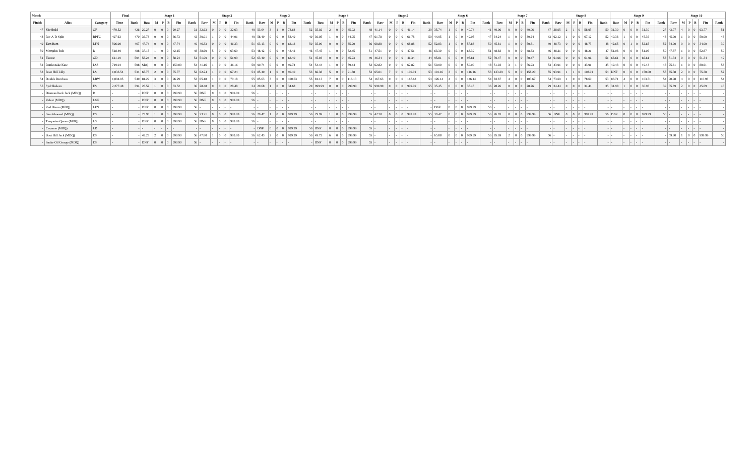| Match | | | Final | | Stage 1 | | | | | | Stage 2 | | | | | | Stage 3 | | | | | | Stage 4 | | | | | | Stage 5 | | | | | | Stage 6 | | | | | | Stage 7 | | | | | | Stage 8 | | | | | | Stage 9 | | | | | | Stage 10 | | | | | |
| --- | --- | --- | --- | --- | --- | --- | --- | --- | --- | --- | --- | --- | --- | --- | --- | --- | --- | --- | --- | --- | --- | --- | --- | --- | --- | --- | --- | --- | --- | --- | --- | --- | --- | --- | --- | --- | --- | --- | --- | --- | --- | --- | --- | --- | --- | --- | --- | --- | --- | --- | --- | --- | --- | --- | --- | --- | --- | --- | --- | --- | --- | --- | --- | --- |
| Finish | Alias | Category | Time | Rank | Raw | M | P | B | Fin | Rank | Raw | M | P | B | Fin | Rank | Raw | M | P | B | Fin | Rank | Raw | M | P | B | Fin | Rank | Raw | M | P | B | Fin | Rank | Raw | M | P | B | Fin | Rank | Raw | M | P | B | Fin | Rank | Raw | M | P | B | Fin | Rank | Raw | M | P | B | Fin | Rank | Raw | M | P | B | Fin | Rank |
| 47 | Slickbald | GF | 470.52 | 426 | 29.27 | 0 | 0 | 0 | 29.27 | 31 | 32.63 | 0 | 0 | 0 | 32.63 | 40 | 53.64 | 3 | 1 | 0 | 78.64 | 52 | 35.02 | 2 | 0 | 0 | 45.02 | 48 | 41.14 | 0 | 0 | 0 | 41.14 | 39 | 35.74 | 1 | 0 | 0 | 40.74 | 41 | 49.06 | 0 | 0 | 0 | 49.06 | 47 | 38.95 | 2 | 1 | 0 | 58.95 | 50 | 31.30 | 0 | 0 | 0 | 31.30 | 27 | 43.77 | 4 | 0 | 0 | 63.77 | 51 |
| 48 | Ric-A-D-Split | BPFC | 497.63 | 470 | 36.73 | 0 | 0 | 0 | 36.73 | 42 | 39.91 | 1 | 0 | 0 | 44.91 | 49 | 58.49 | 0 | 0 | 0 | 58.49 | 49 | 39.05 | 1 | 0 | 0 | 44.05 | 47 | 61.78 | 0 | 0 | 0 | 61.78 | 50 | 44.05 | 1 | 0 | 0 | 49.05 | 47 | 34.24 | 1 | 0 | 0 | 39.24 | 43 | 62.12 | 1 | 0 | 0 | 67.12 | 52 | 40.36 | 1 | 0 | 0 | 45.36 | 43 | 45.90 | 1 | 0 | 0 | 50.90 | 48 |
| 49 | Tam Bam | LFN | 506.90 | 467 | 47.74 | 0 | 0 | 0 | 47.74 | 49 | 46.33 | 0 | 0 | 0 | 46.33 | 51 | 63.13 | 0 | 0 | 0 | 63.13 | 50 | 35.90 | 0 | 0 | 0 | 35.90 | 36 | 68.88 | 0 | 0 | 0 | 68.88 | 52 | 52.83 | 1 | 0 | 0 | 57.83 | 50 | 45.81 | 1 | 0 | 0 | 50.81 | 49 | 48.73 | 0 | 0 | 0 | 48.73 | 48 | 42.65 | 0 | 1 | 0 | 52.65 | 52 | 34.90 | 0 | 0 | 0 | 34.90 | 30 |
| 50 | Memphis Bob | D | 518.49 | 488 | 37.15 | 1 | 0 | 0 | 42.15 | 48 | 38.60 | 5 | 0 | 0 | 63.60 | 53 | 48.42 | 0 | 0 | 0 | 48.42 | 46 | 47.45 | 1 | 0 | 0 | 52.45 | 51 | 47.51 | 0 | 0 | 0 | 47.51 | 46 | 63.39 | 0 | 0 | 0 | 63.39 | 51 | 48.83 | 0 | 0 | 0 | 48.83 | 46 | 48.21 | 0 | 0 | 0 | 48.21 | 47 | 51.06 | 0 | 0 | 0 | 51.06 | 50 | 47.87 | 1 | 0 | 0 | 52.87 | 50 |
| 51 | Flossie | GD | 611.19 | 504 | 58.24 | 0 | 0 | 0 | 58.24 | 51 | 51.99 | 0 | 0 | 0 | 51.99 | 52 | 63.40 | 0 | 0 | 0 | 63.40 | 51 | 45.93 | 0 | 0 | 0 | 45.93 | 49 | 46.34 | 0 | 0 | 0 | 46.34 | 44 | 95.81 | 0 | 0 | 0 | 95.81 | 52 | 70.47 | 0 | 0 | 0 | 70.47 | 52 | 61.06 | 0 | 0 | 0 | 61.06 | 51 | 66.61 | 0 | 0 | 0 | 66.61 | 53 | 51.34 | 0 | 0 | 0 | 51.34 | 49 |
| 52 | Rattlesnake Kate | LSS | 719.04 | 508 | SDQ | 0 | 0 | 0 | 150.00 | 54 | 41.16 | 1 | 0 | 0 | 46.16 | 50 | 99.74 | 0 | 0 | 0 | 99.74 | 54 | 54.44 | 1 | 0 | 0 | 59.44 | 52 | 62.82 | 0 | 0 | 0 | 62.82 | 51 | 50.00 | 0 | 0 | 0 | 50.00 | 48 | 51.93 | 3 | 1 | 0 | 76.93 | 53 | 43.91 | 0 | 0 | 0 | 43.91 | 45 | 49.43 | 0 | 0 | 0 | 49.43 | 48 | 75.61 | 1 | 0 | 0 | 80.61 | 53 |
| 53 | Boot Hill Lilly | LS | 1,033.54 | 534 | 65.77 | 2 | 0 | 0 | 75.77 | 52 | 62.24 | 1 | 0 | 0 | 67.24 | 54 | 85.40 | 1 | 0 | 0 | 90.40 | 53 | 66.38 | 5 | 0 | 0 | 91.38 | 53 | 65.01 | 7 | 0 | 0 | 100.01 | 53 | 101.16 | 3 | 0 | 0 | 116.16 | 53 | 133.29 | 5 | 0 | 0 | 158.29 | 55 | 93.91 | 1 | 1 | 0 | 108.91 | 54 | DNF | 0 | 0 | 0 | 150.00 | 55 | 65.38 | 2 | 0 | 0 | 75.38 | 52 |
| 54 | Double Dutchess | LBW | 1,094.05 | 540 | 81.29 | 3 | 0 | 0 | 96.29 | 53 | 65.18 | 1 | 0 | 0 | 70.18 | 55 | 85.63 | 3 | 0 | 0 | 100.63 | 55 | 81.13 | 7 | 0 | 0 | 116.13 | 54 | 167.63 | 0 | 0 | 0 | 167.63 | 54 | 126.14 | 4 | 0 | 0 | 146.14 | 54 | 83.67 | 4 | 0 | 0 | 103.67 | 54 | 73.69 | 1 | 0 | 0 | 78.69 | 53 | 83.71 | 4 | 0 | 0 | 103.71 | 54 | 90.98 | 4 | 0 | 0 | 110.98 | 54 |
| 55 | Syd Sheleen | ES | 2,277.48 | 394 | 28.52 | 1 | 0 | 0 | 33.52 | 36 | 28.48 | 0 | 0 | 0 | 28.48 | 34 | 29.68 | 1 | 0 | 0 | 34.68 | 29 | 999.99 | 0 | 0 | 0 | 999.99 | 55 | 999.99 | 0 | 0 | 0 | 999.99 | 55 | 35.45 | 0 | 0 | 0 | 35.45 | 36 | 28.26 | 0 | 0 | 0 | 28.26 | 29 | 34.44 | 0 | 0 | 0 | 34.44 | 35 | 31.98 | 1 | 0 | 0 | 36.98 | 39 | 35.69 | 2 | 0 | 0 | 45.69 | 46 |
| - | Diamondback Jack (MDQ) | D | - | - | DNF | 0 | 0 | 0 | 999.99 | 56 | DNF | 0 | 0 | 0 | 999.99 | 56 | - | - | - | - | - | - | - | - | - | - | - | - | - | - | - | - | - | - | - | - | - | - | - | - | - | - | - | - | - | - | - | - | - | - | - | - | - | - | - | - | - | - | - | - | - | - | - | - |
| - | Velvet (MDQ) | LGF | - | - | DNF | 0 | 0 | 0 | 999.99 | 56 | DNF | 0 | 0 | 0 | 999.99 | 56 | - | - | - | - | - | - | - | - | - | - | - | - | - | - | - | - | - | - | - | - | - | - | - | - | - | - | - | - | - | - | - | - | - | - | - | - | - | - | - | - | - | - | - | - | - | - | - | - |
| - | Red Dixon (MDQ) | LFN | - | - | DNF | 0 | 0 | 0 | 999.99 | 56 | - | - | - | - | - | - | - | - | - | - | - | - | - | - | - | - | - | - | - | - | - | - | - | - | DNF | 0 | 0 | 0 | 999.99 | 56 | - | - | - | - | - | - | - | - | - | - | - | - | - | - | - | - | - | - | - | - | - | - | - | - |
| - | Stumbleweed (MDQ) | ES | - | - | 23.95 | 1 | 0 | 0 | 999.99 | 56 | 23.21 | 0 | 0 | 0 | 999.99 | 56 | 29.47 | 1 | 0 | 0 | 999.99 | 56 | 29.99 | 1 | 0 | 0 | 999.99 | 55 | 42.20 | 0 | 0 | 0 | 999.99 | 55 | 39.47 | 0 | 0 | 0 | 999.99 | 56 | 26.03 | 0 | 0 | 0 | 999.99 | 56 | DNF | 0 | 0 | 0 | 999.99 | 56 | DNF | 0 | 0 | 0 | 999.99 | 56 | - | - | - | - | - | - |
| - | Turquoise Queen (MDQ) | LS | - | - | DNF | 0 | 0 | 0 | 999.99 | 56 | DNF | 0 | 0 | 0 | 999.99 | 56 | - | - | - | - | - | - | - | - | - | - | - | - | - | - | - | - | - | - | - | - | - | - | - | - | - | - | - | - | - | - | - | - | - | - | - | - | - | - | - | - | - | - | - | - | - | - | - | - |
| - | Cayenne (MDQ) | LD | - | - | - | - | - | - | - | - | - | - | - | - | - | - | DNF | 0 | 0 | 0 | 999.99 | 56 | DNF | 0 | 0 | 0 | 999.99 | 55 | - | - | - | - | - | - | - | - | - | - | - | - | - | - | - | - | - | - | - | - | - | - | - | - | - | - | - | - | - | - | - | - | - | - | - | - |
| - | Boot Hill Jack (MDQ) | ES | - | - | 49.23 | 2 | 0 | 0 | 999.99 | 56 | 47.80 | 1 | 0 | 0 | 999.99 | 56 | 62.43 | 2 | 0 | 0 | 999.99 | 56 | 49.72 | 6 | 0 | 0 | 999.99 | 55 | - | - | - | - | - | - | 65.88 | 0 | 0 | 0 | 999.99 | 56 | 85.69 | 2 | 0 | 0 | 999.99 | 56 | - | - | - | - | - | - | - | - | - | - | - | - | 59.90 | 1 | 0 | 0 | 999.99 | 56 |
| - | Snake Oil George (MDQ) | ES | - | - | DNF | 0 | 0 | 0 | 999.99 | 56 | - | - | - | - | - | - | - | - | - | - | - | - | DNF | 0 | 0 | 0 | 999.99 | 55 | - | - | - | - | - | - | - | - | - | - | - | - | - | - | - | - | - | - | - | - | - | - | - | - | - | - | - | - | - | - | - | - | - | - | - | - |